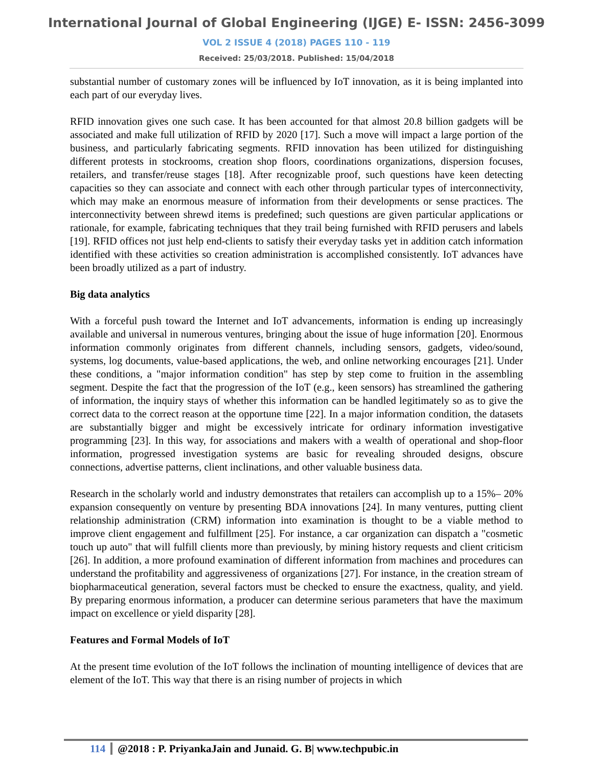International Journal of Global Engineering (IJGE) E- ISSN: 2456-3099
VOL 2 ISSUE 4 (2018) PAGES 110 - 119
Received: 25/03/2018. Published: 15/04/2018
substantial number of customary zones will be influenced by IoT innovation, as it is being implanted into each part of our everyday lives.
RFID innovation gives one such case. It has been accounted for that almost 20.8 billion gadgets will be associated and make full utilization of RFID by 2020 [17]. Such a move will impact a large portion of the business, and particularly fabricating segments. RFID innovation has been utilized for distinguishing different protests in stockrooms, creation shop floors, coordinations organizations, dispersion focuses, retailers, and transfer/reuse stages [18]. After recognizable proof, such questions have keen detecting capacities so they can associate and connect with each other through particular types of interconnectivity, which may make an enormous measure of information from their developments or sense practices. The interconnectivity between shrewd items is predefined; such questions are given particular applications or rationale, for example, fabricating techniques that they trail being furnished with RFID perusers and labels [19]. RFID offices not just help end-clients to satisfy their everyday tasks yet in addition catch information identified with these activities so creation administration is accomplished consistently. IoT advances have been broadly utilized as a part of industry.
Big data analytics
With a forceful push toward the Internet and IoT advancements, information is ending up increasingly available and universal in numerous ventures, bringing about the issue of huge information [20]. Enormous information commonly originates from different channels, including sensors, gadgets, video/sound, systems, log documents, value-based applications, the web, and online networking encourages [21]. Under these conditions, a "major information condition" has step by step come to fruition in the assembling segment. Despite the fact that the progression of the IoT (e.g., keen sensors) has streamlined the gathering of information, the inquiry stays of whether this information can be handled legitimately so as to give the correct data to the correct reason at the opportune time [22]. In a major information condition, the datasets are substantially bigger and might be excessively intricate for ordinary information investigative programming [23]. In this way, for associations and makers with a wealth of operational and shop-floor information, progressed investigation systems are basic for revealing shrouded designs, obscure connections, advertise patterns, client inclinations, and other valuable business data.
Research in the scholarly world and industry demonstrates that retailers can accomplish up to a 15%– 20% expansion consequently on venture by presenting BDA innovations [24]. In many ventures, putting client relationship administration (CRM) information into examination is thought to be a viable method to improve client engagement and fulfillment [25]. For instance, a car organization can dispatch a "cosmetic touch up auto" that will fulfill clients more than previously, by mining history requests and client criticism [26]. In addition, a more profound examination of different information from machines and procedures can understand the profitability and aggressiveness of organizations [27]. For instance, in the creation stream of biopharmaceutical generation, several factors must be checked to ensure the exactness, quality, and yield. By preparing enormous information, a producer can determine serious parameters that have the maximum impact on excellence or yield disparity [28].
Features and Formal Models of IoT
At the present time evolution of the IoT follows the inclination of mounting intelligence of devices that are element of the IoT. This way that there is an rising number of projects in which
114 @2018 : P. PriyankaJain and Junaid. G. B| www.techpubic.in